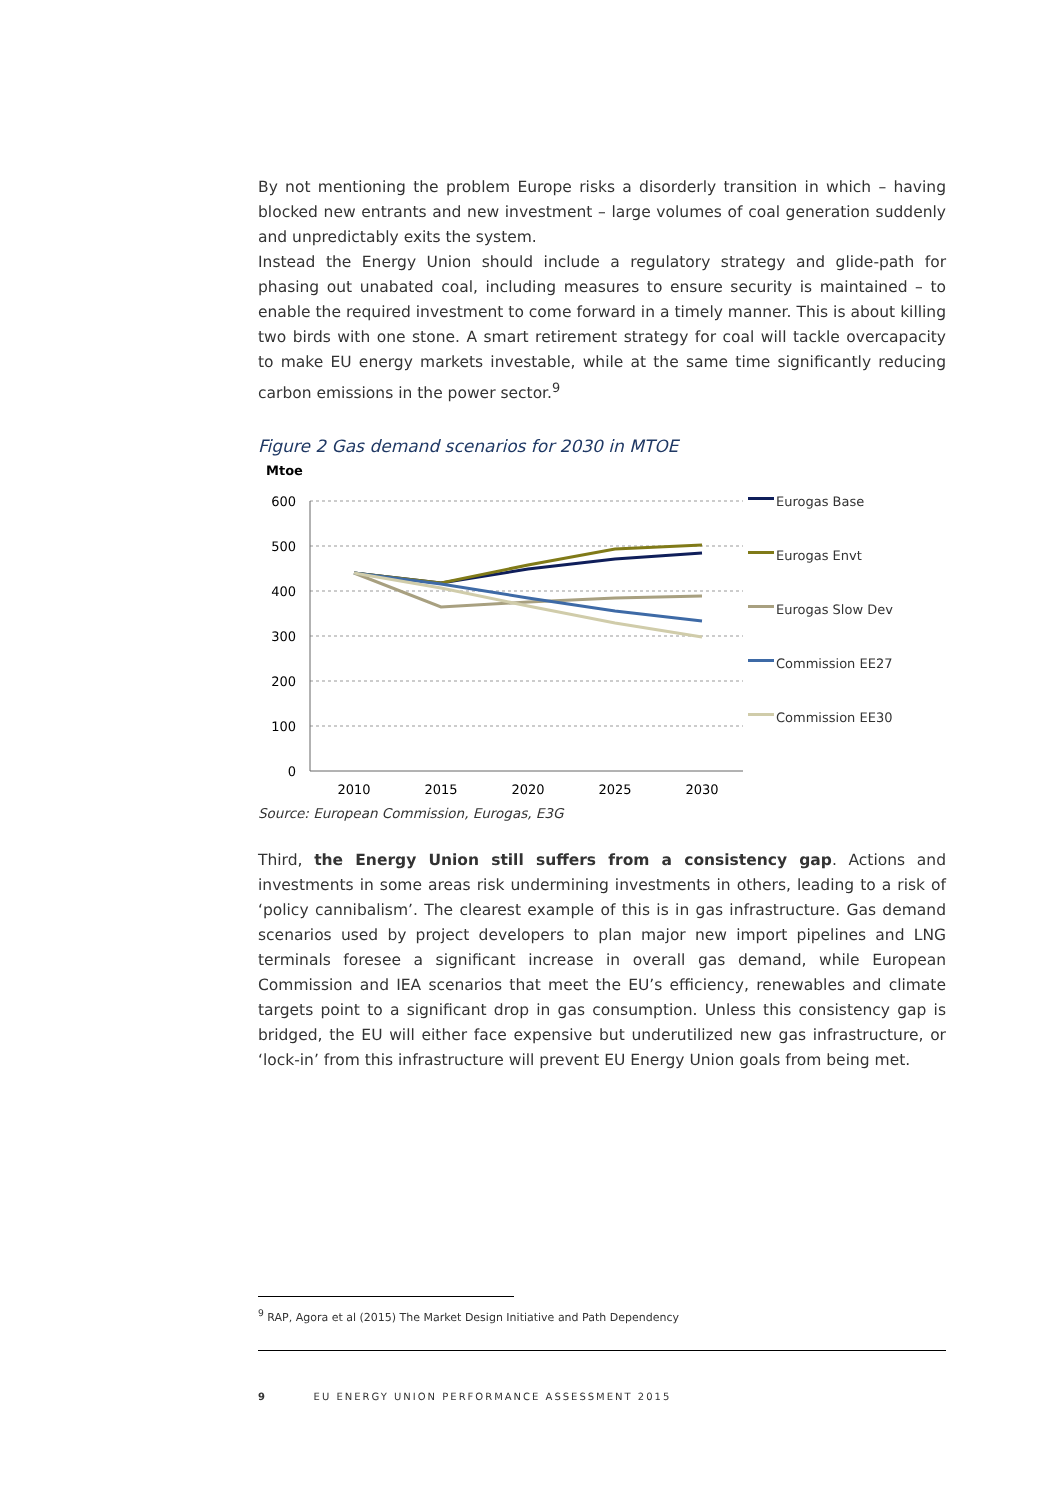By not mentioning the problem Europe risks a disorderly transition in which – having blocked new entrants and new investment – large volumes of coal generation suddenly and unpredictably exits the system.
Instead the Energy Union should include a regulatory strategy and glide-path for phasing out unabated coal, including measures to ensure security is maintained – to enable the required investment to come forward in a timely manner. This is about killing two birds with one stone. A smart retirement strategy for coal will tackle overcapacity to make EU energy markets investable, while at the same time significantly reducing carbon emissions in the power sector.<sup>9</sup>
Figure 2 Gas demand scenarios for 2030 in MTOE
Mtoe
600
500
400
300
200
100
0
2010
2015
2020
2025
2030
Eurogas Base
Eurogas Envt
Eurogas Slow Dev
Commission EE27
Commission EE30
Source: European Commission, Eurogas, E3G
Third, the Energy Union still suffers from a consistency gap. Actions and investments in some areas risk undermining investments in others, leading to a risk of ‘policy cannibalism’. The clearest example of this is in gas infrastructure. Gas demand scenarios used by project developers to plan major new import pipelines and LNG terminals foresee a significant increase in overall gas demand, while European Commission and IEA scenarios that meet the EU’s efficiency, renewables and climate targets point to a significant drop in gas consumption. Unless this consistency gap is bridged, the EU will either face expensive but underutilized new gas infrastructure, or ‘lock-in’ from this infrastructure will prevent EU Energy Union goals from being met.
<sup>9</sup> RAP, Agora et al (2015) The Market Design Initiative and Path Dependency
9 EU ENERGY UNION PERFORMANCE ASSESSMENT 2015